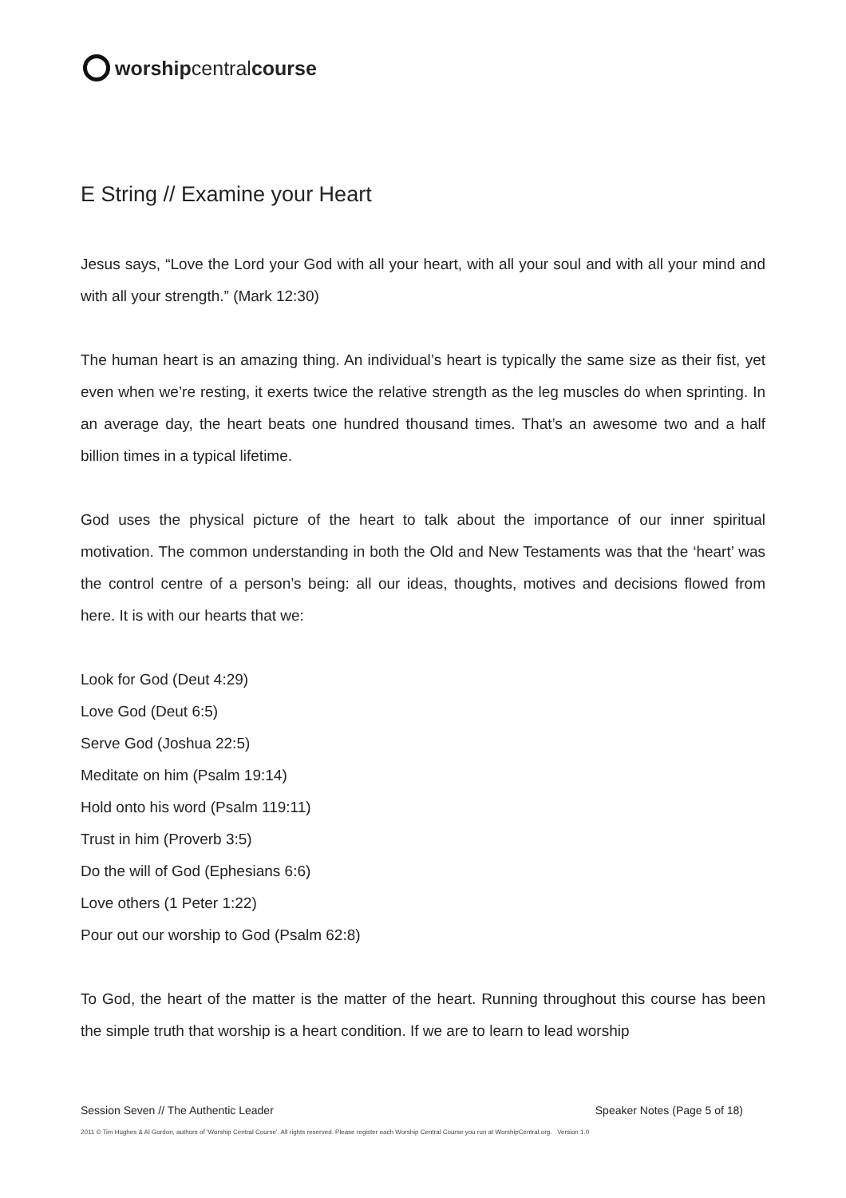worship central course
E String // Examine your Heart
Jesus says, “Love the Lord your God with all your heart, with all your soul and with all your mind and with all your strength.” (Mark 12:30)
The human heart is an amazing thing. An individual’s heart is typically the same size as their fist, yet even when we’re resting, it exerts twice the relative strength as the leg muscles do when sprinting. In an average day, the heart beats one hundred thousand times. That’s an awesome two and a half billion times in a typical lifetime.
God uses the physical picture of the heart to talk about the importance of our inner spiritual motivation. The common understanding in both the Old and New Testaments was that the ‘heart’ was the control centre of a person’s being: all our ideas, thoughts, motives and decisions flowed from here. It is with our hearts that we:
Look for God (Deut 4:29)
Love God (Deut 6:5)
Serve God (Joshua 22:5)
Meditate on him (Psalm 19:14)
Hold onto his word (Psalm 119:11)
Trust in him (Proverb 3:5)
Do the will of God (Ephesians 6:6)
Love others (1 Peter 1:22)
Pour out our worship to God (Psalm 62:8)
To God, the heart of the matter is the matter of the heart. Running throughout this course has been the simple truth that worship is a heart condition. If we are to learn to lead worship
Session Seven // The Authentic Leader Speaker Notes (Page 5 of 18)
2011 © Tim Hughes & Al Gordon, authors of ‘Worship Central Course’. All rights reserved. Please register each Worship Central Course you run at WorshipCentral.org. Version 1.0